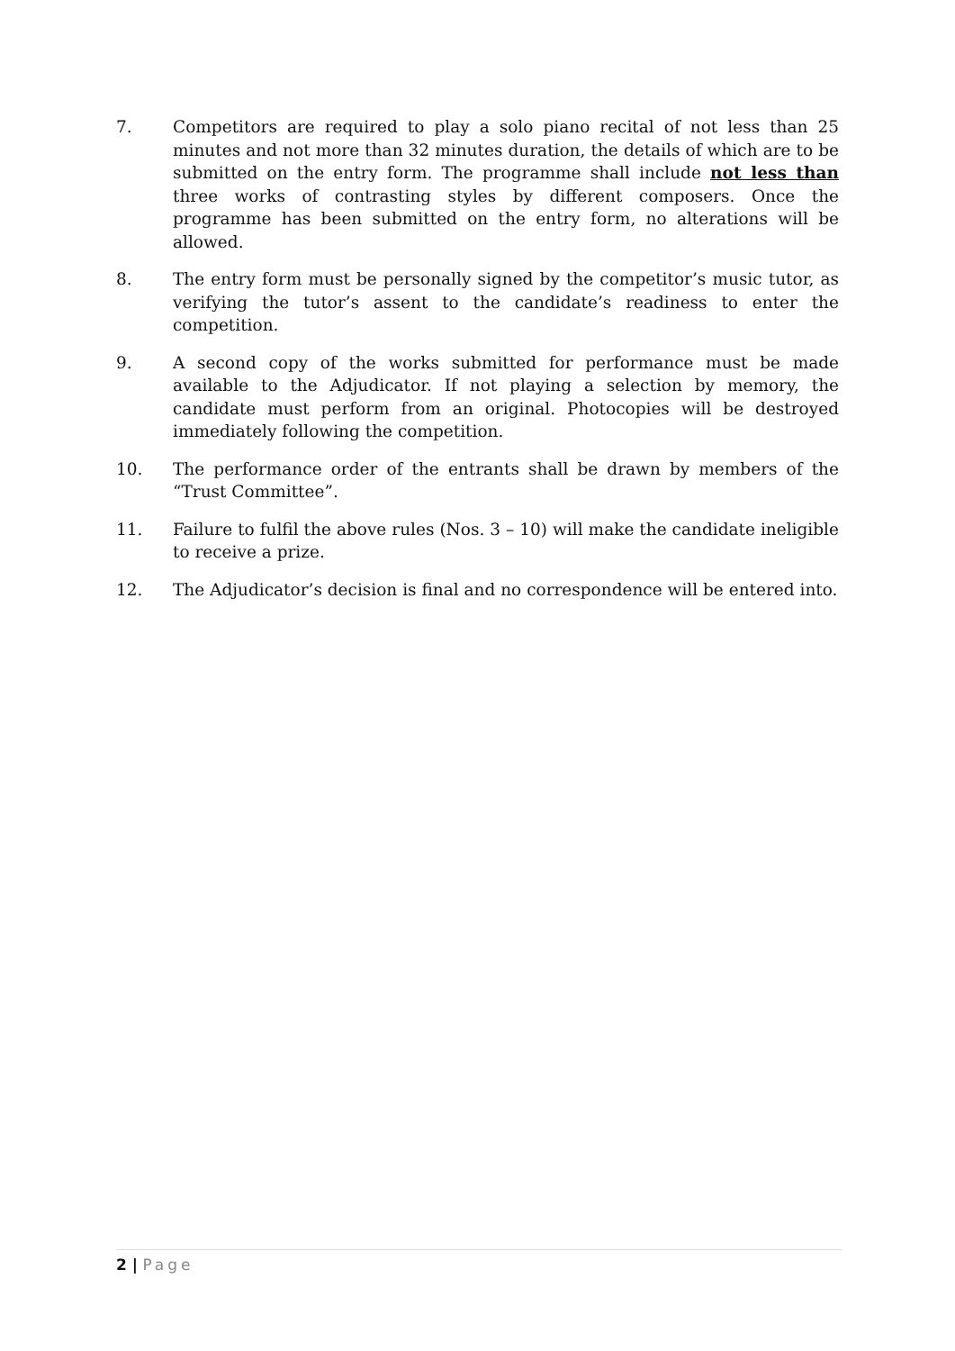7. Competitors are required to play a solo piano recital of not less than 25 minutes and not more than 32 minutes duration, the details of which are to be submitted on the entry form. The programme shall include not less than three works of contrasting styles by different composers. Once the programme has been submitted on the entry form, no alterations will be allowed.
8. The entry form must be personally signed by the competitor’s music tutor, as verifying the tutor’s assent to the candidate’s readiness to enter the competition.
9. A second copy of the works submitted for performance must be made available to the Adjudicator. If not playing a selection by memory, the candidate must perform from an original. Photocopies will be destroyed immediately following the competition.
10. The performance order of the entrants shall be drawn by members of the “Trust Committee”.
11. Failure to fulfil the above rules (Nos. 3 – 10) will make the candidate ineligible to receive a prize.
12. The Adjudicator’s decision is final and no correspondence will be entered into.
2 | Page